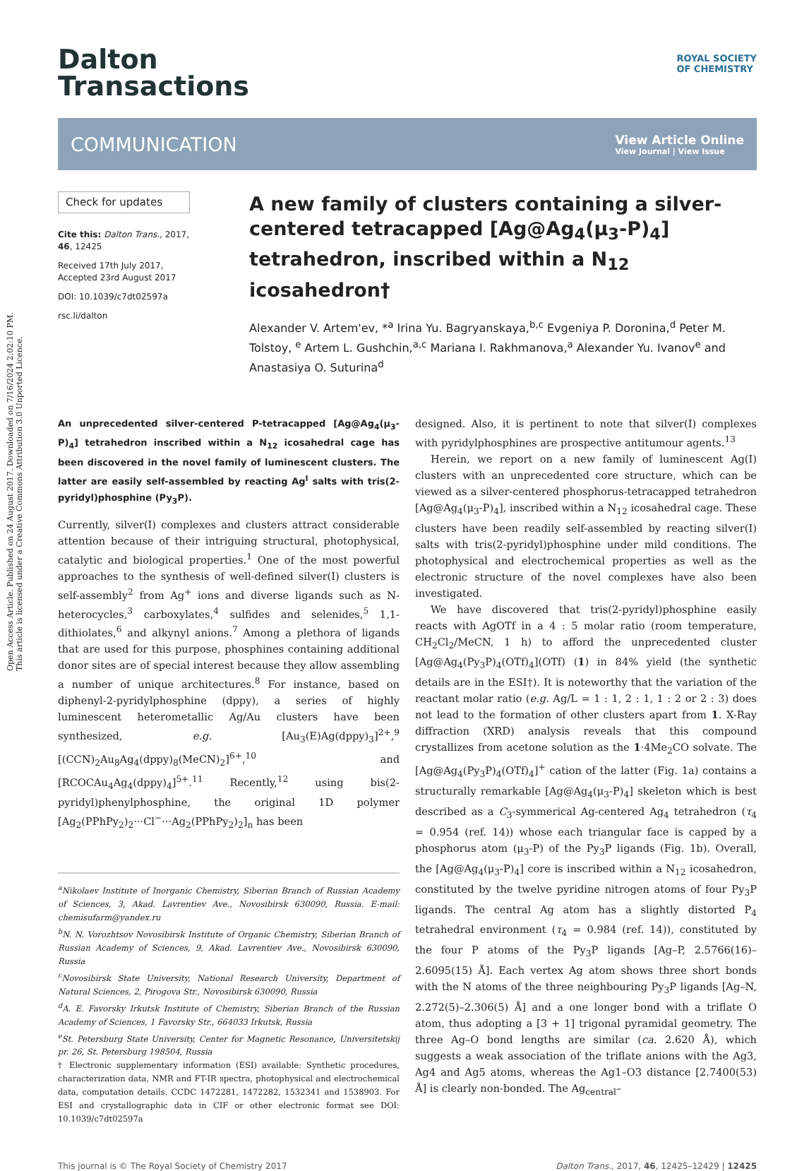Open Access Article. Published on 24 August 2017. Downloaded on 7/16/2024 2:02:10 PM.
This article is licensed under a Creative Commons Attribution 3.0 Unported Licence.
Dalton
Transactions
ROYAL SOCIETY
OF CHEMISTRY
COMMUNICATION
View Article Online
View Journal | View Issue
Check for updates
Cite this: Dalton Trans., 2017, 46, 12425
Received 17th July 2017,
Accepted 23rd August 2017
DOI: 10.1039/c7dt02597a
rsc.li/dalton
A new family of clusters containing a silver-centered tetracapped [Ag@Ag<sub>4</sub>(μ<sub>3</sub>-P)<sub>4</sub>] tetrahedron, inscribed within a N<sub>12</sub> icosahedron†
Alexander V. Artem'ev, *<sup>a</sup> Irina Yu. Bagryanskaya,<sup>b,c</sup> Evgeniya P. Doronina,<sup>d</sup> Peter M. Tolstoy, <sup>e</sup> Artem L. Gushchin,<sup>a,c</sup> Mariana I. Rakhmanova,<sup>a</sup> Alexander Yu. Ivanov<sup>e</sup> and Anastasiya O. Suturina<sup>d</sup>
An unprecedented silver-centered P-tetracapped [Ag@Ag<sub>4</sub>(μ<sub>3</sub>-P)<sub>4</sub>] tetrahedron inscribed within a N<sub>12</sub> icosahedral cage has been discovered in the novel family of luminescent clusters. The latter are easily self-assembled by reacting Ag<sup>I</sup> salts with tris(2-pyridyl)phosphine (Py<sub>3</sub>P).
Currently, silver(I) complexes and clusters attract considerable attention because of their intriguing structural, photophysical, catalytic and biological properties.<sup>1</sup> One of the most powerful approaches to the synthesis of well-defined silver(I) clusters is self-assembly<sup>2</sup> from Ag<sup>+</sup> ions and diverse ligands such as N-heterocycles,<sup>3</sup> carboxylates,<sup>4</sup> sulfides and selenides,<sup>5</sup> 1,1-dithiolates,<sup>6</sup> and alkynyl anions.<sup>7</sup> Among a plethora of ligands that are used for this purpose, phosphines containing additional donor sites are of special interest because they allow assembling a number of unique architectures.<sup>8</sup> For instance, based on diphenyl-2-pyridylphosphine (dppy), a series of highly luminescent heterometallic Ag/Au clusters have been synthesized, e.g. [Au<sub>3</sub>(E)Ag(dppy)<sub>3</sub>]<sup>2+</sup>,<sup>9</sup> [(CCN)<sub>2</sub>Au<sub>8</sub>Ag<sub>4</sub>(dppy)<sub>8</sub>(MeCN)<sub>2</sub>]<sup>6+</sup>,<sup>10</sup> and [RCOCAu<sub>4</sub>Ag<sub>4</sub>(dppy)<sub>4</sub>]<sup>5+</sup>.<sup>11</sup> Recently,<sup>12</sup> using bis(2-pyridyl)phenylphosphine, the original 1D polymer [Ag<sub>2</sub>(PPhPy<sub>2</sub>)<sub>2</sub>···Cl<sup>−</sup>···Ag<sub>2</sub>(PPhPy<sub>2</sub>)<sub>2</sub>]<sub>n</sub> has been
<sup>a</sup> Nikolaev Institute of Inorganic Chemistry, Siberian Branch of Russian Academy of Sciences, 3, Akad. Lavrentiev Ave., Novosibirsk 630090, Russia. E-mail: chemisufarm@yandex.ru
<sup>b</sup>N. N. Vorozhtsov Novosibirsk Institute of Organic Chemistry, Siberian Branch of Russian Academy of Sciences, 9, Akad. Lavrentiev Ave., Novosibirsk 630090, Russia
<sup>c</sup>Novosibirsk State University, National Research University, Department of Natural Sciences, 2, Pirogova Str., Novosibirsk 630090, Russia
<sup>d</sup>A. E. Favorsky Irkutsk Institute of Chemistry, Siberian Branch of the Russian Academy of Sciences, 1 Favorsky Str., 664033 Irkutsk, Russia
<sup>e</sup>St. Petersburg State University, Center for Magnetic Resonance, Universitetskij pr. 26, St. Petersburg 198504, Russia
† Electronic supplementary information (ESI) available: Synthetic procedures, characterization data, NMR and FT-IR spectra, photophysical and electrochemical data, computation details. CCDC 1472281, 1472282, 1532341 and 1538903. For ESI and crystallographic data in CIF or other electronic format see DOI: 10.1039/c7dt02597a
designed. Also, it is pertinent to note that silver(I) complexes with pyridylphosphines are prospective antitumour agents.<sup>13</sup>
Herein, we report on a new family of luminescent Ag(I) clusters with an unprecedented core structure, which can be viewed as a silver-centered phosphorus-tetracapped tetrahedron [Ag@Ag<sub>4</sub>(μ<sub>3</sub>-P)<sub>4</sub>], inscribed within a N<sub>12</sub> icosahedral cage. These clusters have been readily self-assembled by reacting silver(I) salts with tris(2-pyridyl)phosphine under mild conditions. The photophysical and electrochemical properties as well as the electronic structure of the novel complexes have also been investigated.
We have discovered that tris(2-pyridyl)phosphine easily reacts with AgOTf in a 4 : 5 molar ratio (room temperature, CH<sub>2</sub>Cl<sub>2</sub>/MeCN, 1 h) to afford the unprecedented cluster [Ag@Ag<sub>4</sub>(Py<sub>3</sub>P)<sub>4</sub>(OTf)<sub>4</sub>](OTf) (1) in 84% yield (the synthetic details are in the ESI†). It is noteworthy that the variation of the reactant molar ratio (e.g. Ag/L = 1 : 1, 2 : 1, 1 : 2 or 2 : 3) does not lead to the formation of other clusters apart from 1. X-Ray diffraction (XRD) analysis reveals that this compound crystallizes from acetone solution as the 1·4Me<sub>2</sub>CO solvate. The [Ag@Ag<sub>4</sub>(Py<sub>3</sub>P)<sub>4</sub>(OTf)<sub>4</sub>]<sup>+</sup> cation of the latter (Fig. 1a) contains a structurally remarkable [Ag@Ag<sub>4</sub>(μ<sub>3</sub>-P)<sub>4</sub>] skeleton which is best described as a C<sub>3</sub>-symmerical Ag-centered Ag<sub>4</sub> tetrahedron (τ<sub>4</sub> = 0.954 (ref. 14)) whose each triangular face is capped by a phosphorus atom (μ<sub>3</sub>-P) of the Py<sub>3</sub>P ligands (Fig. 1b). Overall, the [Ag@Ag<sub>4</sub>(μ<sub>3</sub>-P)<sub>4</sub>] core is inscribed within a N<sub>12</sub> icosahedron, constituted by the twelve pyridine nitrogen atoms of four Py<sub>3</sub>P ligands. The central Ag atom has a slightly distorted P<sub>4</sub> tetrahedral environment (τ<sub>4</sub> = 0.984 (ref. 14)), constituted by the four P atoms of the Py<sub>3</sub>P ligands [Ag–P, 2.5766(16)–2.6095(15) Å]. Each vertex Ag atom shows three short bonds with the N atoms of the three neighbouring Py<sub>3</sub>P ligands [Ag–N, 2.272(5)–2.306(5) Å] and a one longer bond with a triflate O atom, thus adopting a [3 + 1] trigonal pyramidal geometry. The three Ag–O bond lengths are similar (ca. 2.620 Å), which suggests a weak association of the triflate anions with the Ag3, Ag4 and Ag5 atoms, whereas the Ag1–O3 distance [2.7400(53) Å] is clearly non-bonded. The Ag<sub>central</sub>–
This journal is © The Royal Society of Chemistry 2017 Dalton Trans., 2017, 46, 12425–12429 | 12425